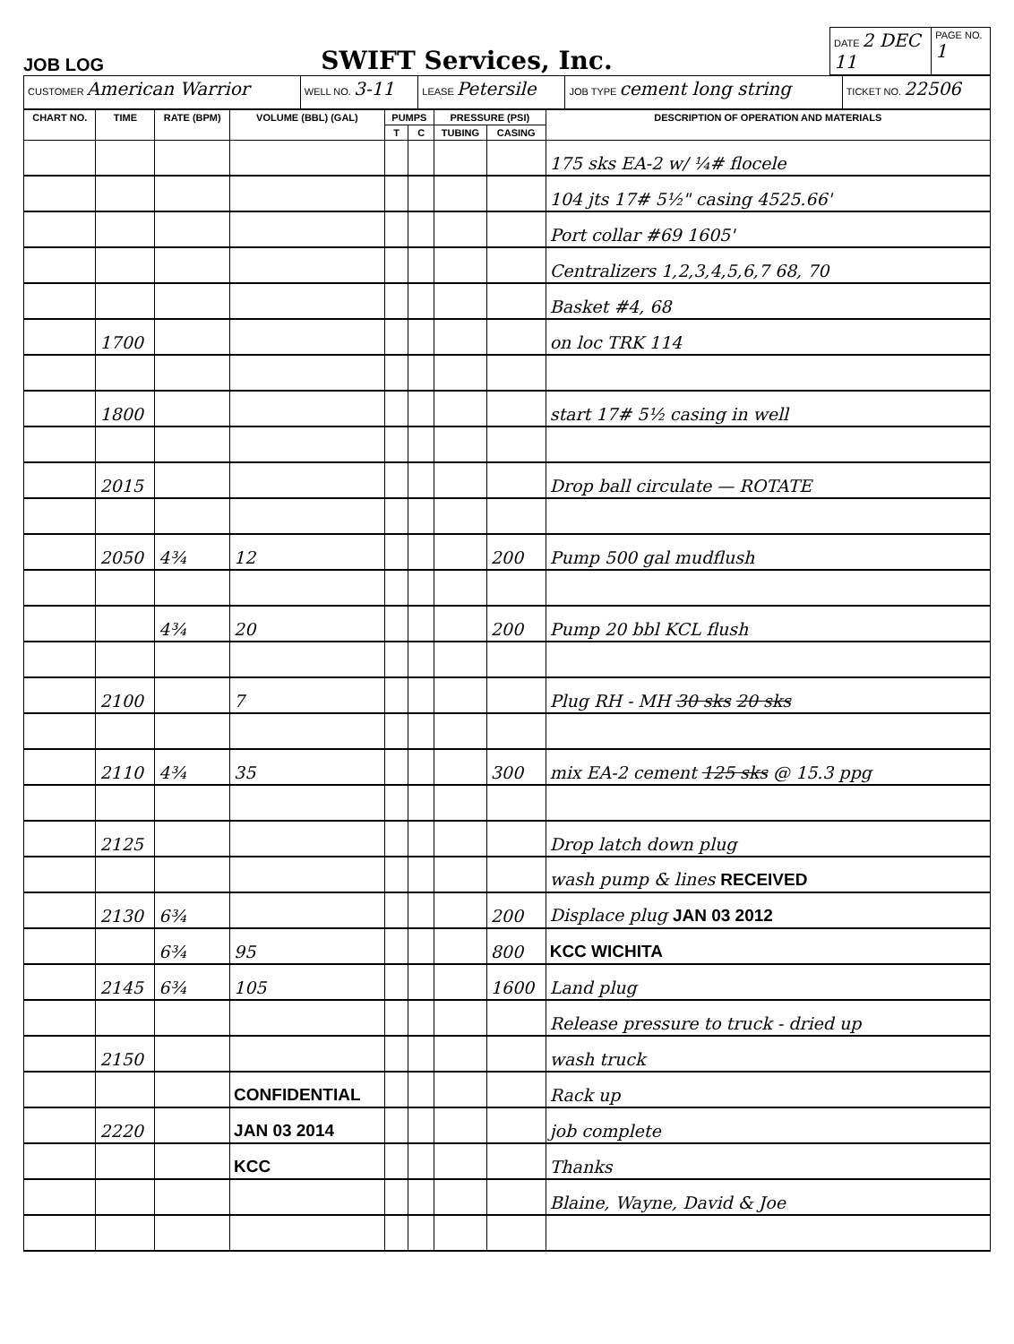JOB LOG
SWIFT Services, Inc.
| DATE 2 DEC 11 | PAGE NO. 1 |
| CUSTOMER American Warrior | WELL NO. 3-11 | LEASE Petersile | JOB TYPE cement long string | TICKET NO. 22506 |
| CHART NO. | TIME | RATE (BPM) | VOLUME (BBL) (GAL) | PUMPS | | PRESSURE (PSI) | | DESCRIPTION OF OPERATION AND MATERIALS |
| --- | --- | --- | --- | --- | --- | --- | --- | --- |
| | | | | T | C | TUBING | CASING | |
| | | | | | | | | 175 sks EA-2 w/ ¼# flocele |
| | | | | | | | | 104 jts 17# 5½" casing 4525.66' |
| | | | | | | | | Port collar #69 1605' |
| | | | | | | | | Centralizers 1,2,3,4,5,6,7 68, 70 |
| | | | | | | | | Basket #4, 68 |
| | 1700 | | | | | | | on loc TRK 114 |
| | 1800 | | | | | | | start 17# 5½ casing in well |
| | 2015 | | | | | | | Drop ball circulate — ROTATE |
| | 2050 | 4¾ | 12 | | | | 200 | Pump 500 gal mudflush |
| | | 4¾ | 20 | | | | 200 | Pump 20 bbl KCL flush |
| | 2100 | | 7 | | | | | Plug RH - MH 30 sks 20 sks |
| | 2110 | 4¾ | 35 | | | | 300 | mix EA-2 cement 125 sks @ 15.3 ppg |
| | 2125 | | | | | | | Drop latch down plug |
| | | | | | | | | wash pump & lines RECEIVED |
| | 2130 | 6¾ | | | | | 200 | Displace plug JAN 03 2012 |
| | | 6¾ | 95 | | | | 800 | KCC WICHITA |
| | 2145 | 6¾ | 105 | | | | 1600 | Land plug |
| | | | | | | | | Release pressure to truck - dried up |
| | 2150 | | | | | | | wash truck |
| | | | CONFIDENTIAL | | | | | Rack up |
| | 2220 | | JAN 03 2014 | | | | | job complete |
| | | | KCC | | | | | Thanks |
| | | | | | | | | Blaine, Wayne, David & Joe |